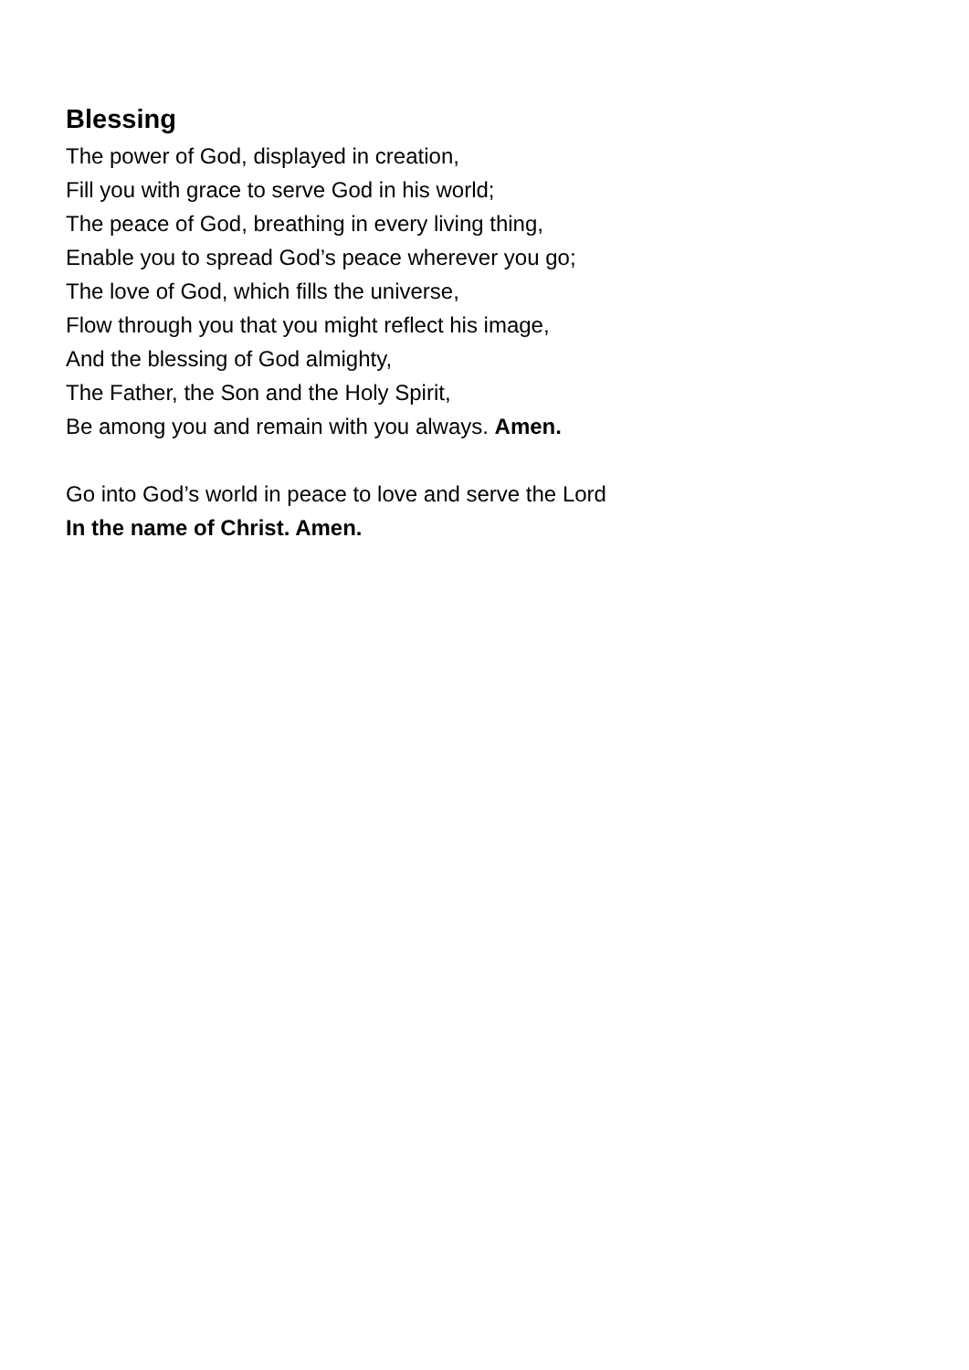Blessing
The power of God, displayed in creation,
Fill you with grace to serve God in his world;
The peace of God, breathing in every living thing,
Enable you to spread God’s peace wherever you go;
The love of God, which fills the universe,
Flow through you that you might reflect his image,
And the blessing of God almighty,
The Father, the Son and the Holy Spirit,
Be among you and remain with you always. Amen.
Go into God’s world in peace to love and serve the Lord
In the name of Christ. Amen.